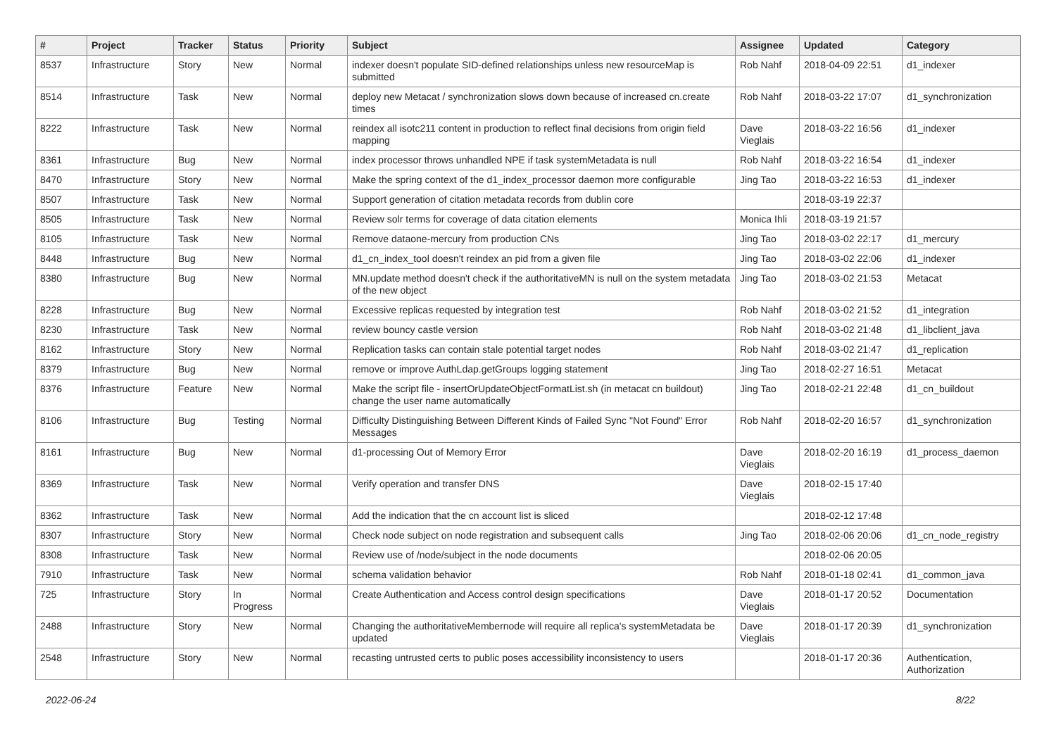| # | Project | Tracker | Status | Priority | Subject | Assignee | Updated | Category |
| --- | --- | --- | --- | --- | --- | --- | --- | --- |
| 8537 | Infrastructure | Story | New | Normal | indexer doesn't populate SID-defined relationships unless new resourceMap is submitted | Rob Nahf | 2018-04-09 22:51 | d1_indexer |
| 8514 | Infrastructure | Task | New | Normal | deploy new Metacat / synchronization slows down because of increased cn.create times | Rob Nahf | 2018-03-22 17:07 | d1_synchronization |
| 8222 | Infrastructure | Task | New | Normal | reindex all isotc211 content in production to reflect final decisions from origin field mapping | Dave Vieglais | 2018-03-22 16:56 | d1_indexer |
| 8361 | Infrastructure | Bug | New | Normal | index processor throws unhandled NPE if task systemMetadata is null | Rob Nahf | 2018-03-22 16:54 | d1_indexer |
| 8470 | Infrastructure | Story | New | Normal | Make the spring context of the d1_index_processor daemon more configurable | Jing Tao | 2018-03-22 16:53 | d1_indexer |
| 8507 | Infrastructure | Task | New | Normal | Support generation of citation metadata records from dublin core | | 2018-03-19 22:37 | |
| 8505 | Infrastructure | Task | New | Normal | Review solr terms for coverage of data citation elements | Monica Ihli | 2018-03-19 21:57 | |
| 8105 | Infrastructure | Task | New | Normal | Remove dataone-mercury from production CNs | Jing Tao | 2018-03-02 22:17 | d1_mercury |
| 8448 | Infrastructure | Bug | New | Normal | d1_cn_index_tool doesn't reindex an pid from a given file | Jing Tao | 2018-03-02 22:06 | d1_indexer |
| 8380 | Infrastructure | Bug | New | Normal | MN.update method doesn't check if the authoritativeMN is null on the system metadata of the new object | Jing Tao | 2018-03-02 21:53 | Metacat |
| 8228 | Infrastructure | Bug | New | Normal | Excessive replicas requested by integration test | Rob Nahf | 2018-03-02 21:52 | d1_integration |
| 8230 | Infrastructure | Task | New | Normal | review bouncy castle version | Rob Nahf | 2018-03-02 21:48 | d1_libclient_java |
| 8162 | Infrastructure | Story | New | Normal | Replication tasks can contain stale potential target nodes | Rob Nahf | 2018-03-02 21:47 | d1_replication |
| 8379 | Infrastructure | Bug | New | Normal | remove or improve AuthLdap.getGroups logging statement | Jing Tao | 2018-02-27 16:51 | Metacat |
| 8376 | Infrastructure | Feature | New | Normal | Make the script file - insertOrUpdateObjectFormatList.sh (in metacat cn buildout) change the user name automatically | Jing Tao | 2018-02-21 22:48 | d1_cn_buildout |
| 8106 | Infrastructure | Bug | Testing | Normal | Difficulty Distinguishing Between Different Kinds of Failed Sync "Not Found" Error Messages | Rob Nahf | 2018-02-20 16:57 | d1_synchronization |
| 8161 | Infrastructure | Bug | New | Normal | d1-processing Out of Memory Error | Dave Vieglais | 2018-02-20 16:19 | d1_process_daemon |
| 8369 | Infrastructure | Task | New | Normal | Verify operation and transfer DNS | Dave Vieglais | 2018-02-15 17:40 | |
| 8362 | Infrastructure | Task | New | Normal | Add the indication that the cn account list is sliced | | 2018-02-12 17:48 | |
| 8307 | Infrastructure | Story | New | Normal | Check node subject on node registration and subsequent calls | Jing Tao | 2018-02-06 20:06 | d1_cn_node_registry |
| 8308 | Infrastructure | Task | New | Normal | Review use of /node/subject in the node documents | | 2018-02-06 20:05 | |
| 7910 | Infrastructure | Task | New | Normal | schema validation behavior | Rob Nahf | 2018-01-18 02:41 | d1_common_java |
| 725 | Infrastructure | Story | In Progress | Normal | Create Authentication and Access control design specifications | Dave Vieglais | 2018-01-17 20:52 | Documentation |
| 2488 | Infrastructure | Story | New | Normal | Changing the authoritativeMembernode will require all replica's systemMetadata be updated | Dave Vieglais | 2018-01-17 20:39 | d1_synchronization |
| 2548 | Infrastructure | Story | New | Normal | recasting untrusted certs to public poses accessibility inconsistency to users | | 2018-01-17 20:36 | Authentication, Authorization |
2022-06-24 8/22